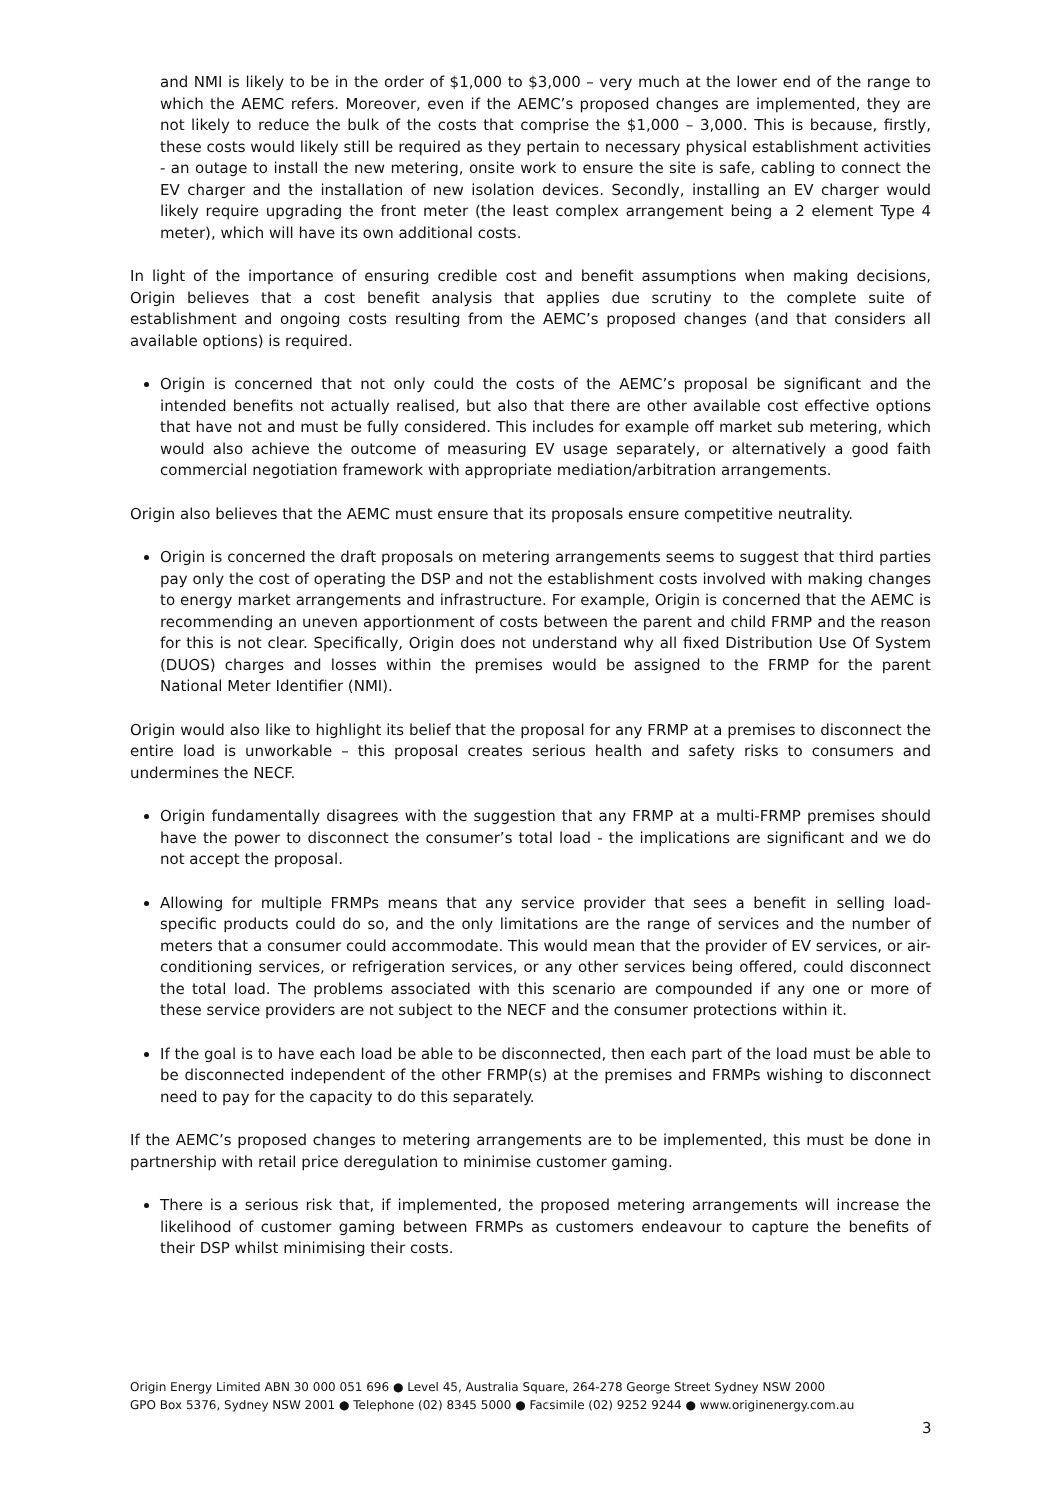and NMI is likely to be in the order of $1,000 to $3,000 – very much at the lower end of the range to which the AEMC refers. Moreover, even if the AEMC’s proposed changes are implemented, they are not likely to reduce the bulk of the costs that comprise the $1,000 – 3,000. This is because, firstly, these costs would likely still be required as they pertain to necessary physical establishment activities - an outage to install the new metering, onsite work to ensure the site is safe, cabling to connect the EV charger and the installation of new isolation devices. Secondly, installing an EV charger would likely require upgrading the front meter (the least complex arrangement being a 2 element Type 4 meter), which will have its own additional costs.
In light of the importance of ensuring credible cost and benefit assumptions when making decisions, Origin believes that a cost benefit analysis that applies due scrutiny to the complete suite of establishment and ongoing costs resulting from the AEMC’s proposed changes (and that considers all available options) is required.
Origin is concerned that not only could the costs of the AEMC’s proposal be significant and the intended benefits not actually realised, but also that there are other available cost effective options that have not and must be fully considered. This includes for example off market sub metering, which would also achieve the outcome of measuring EV usage separately, or alternatively a good faith commercial negotiation framework with appropriate mediation/arbitration arrangements.
Origin also believes that the AEMC must ensure that its proposals ensure competitive neutrality.
Origin is concerned the draft proposals on metering arrangements seems to suggest that third parties pay only the cost of operating the DSP and not the establishment costs involved with making changes to energy market arrangements and infrastructure. For example, Origin is concerned that the AEMC is recommending an uneven apportionment of costs between the parent and child FRMP and the reason for this is not clear. Specifically, Origin does not understand why all fixed Distribution Use Of System (DUOS) charges and losses within the premises would be assigned to the FRMP for the parent National Meter Identifier (NMI).
Origin would also like to highlight its belief that the proposal for any FRMP at a premises to disconnect the entire load is unworkable – this proposal creates serious health and safety risks to consumers and undermines the NECF.
Origin fundamentally disagrees with the suggestion that any FRMP at a multi-FRMP premises should have the power to disconnect the consumer’s total load - the implications are significant and we do not accept the proposal.
Allowing for multiple FRMPs means that any service provider that sees a benefit in selling load-specific products could do so, and the only limitations are the range of services and the number of meters that a consumer could accommodate. This would mean that the provider of EV services, or air-conditioning services, or refrigeration services, or any other services being offered, could disconnect the total load. The problems associated with this scenario are compounded if any one or more of these service providers are not subject to the NECF and the consumer protections within it.
If the goal is to have each load be able to be disconnected, then each part of the load must be able to be disconnected independent of the other FRMP(s) at the premises and FRMPs wishing to disconnect need to pay for the capacity to do this separately.
If the AEMC’s proposed changes to metering arrangements are to be implemented, this must be done in partnership with retail price deregulation to minimise customer gaming.
There is a serious risk that, if implemented, the proposed metering arrangements will increase the likelihood of customer gaming between FRMPs as customers endeavour to capture the benefits of their DSP whilst minimising their costs.
Origin Energy Limited ABN 30 000 051 696 ● Level 45, Australia Square, 264-278 George Street Sydney NSW 2000
GPO Box 5376, Sydney NSW 2001 ● Telephone (02) 8345 5000 ● Facsimile (02) 9252 9244 ● www.originenergy.com.au
3